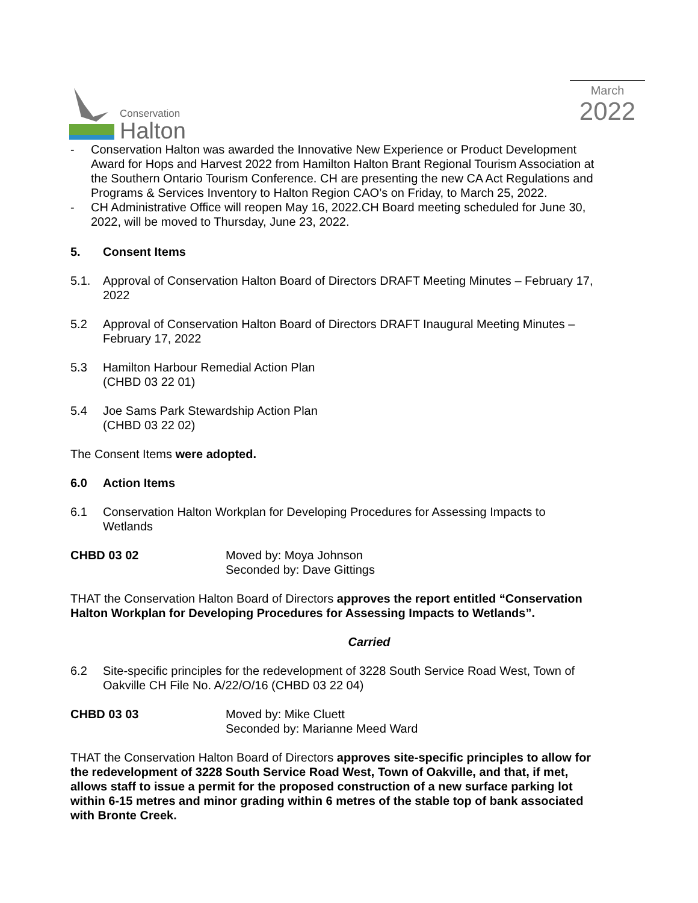Conservation
Halton
March
2022
- Conservation Halton was awarded the Innovative New Experience or Product Development Award for Hops and Harvest 2022 from Hamilton Halton Brant Regional Tourism Association at the Southern Ontario Tourism Conference. CH are presenting the new CA Act Regulations and Programs & Services Inventory to Halton Region CAO’s on Friday, to March 25, 2022.
- CH Administrative Office will reopen May 16, 2022.CH Board meeting scheduled for June 30, 2022, will be moved to Thursday, June 23, 2022.
5. Consent Items
5.1. Approval of Conservation Halton Board of Directors DRAFT Meeting Minutes – February 17, 2022
5.2 Approval of Conservation Halton Board of Directors DRAFT Inaugural Meeting Minutes – February 17, 2022
5.3 Hamilton Harbour Remedial Action Plan
(CHBD 03 22 01)
5.4 Joe Sams Park Stewardship Action Plan
(CHBD 03 22 02)
The Consent Items were adopted.
6.0 Action Items
6.1 Conservation Halton Workplan for Developing Procedures for Assessing Impacts to Wetlands
CHBD 03 02 Moved by: Moya Johnson
Seconded by: Dave Gittings
THAT the Conservation Halton Board of Directors approves the report entitled “Conservation Halton Workplan for Developing Procedures for Assessing Impacts to Wetlands”.
Carried
6.2 Site-specific principles for the redevelopment of 3228 South Service Road West, Town of Oakville CH File No. A/22/O/16 (CHBD 03 22 04)
CHBD 03 03 Moved by: Mike Cluett
Seconded by: Marianne Meed Ward
THAT the Conservation Halton Board of Directors approves site-specific principles to allow for the redevelopment of 3228 South Service Road West, Town of Oakville, and that, if met, allows staff to issue a permit for the proposed construction of a new surface parking lot within 6-15 metres and minor grading within 6 metres of the stable top of bank associated with Bronte Creek.